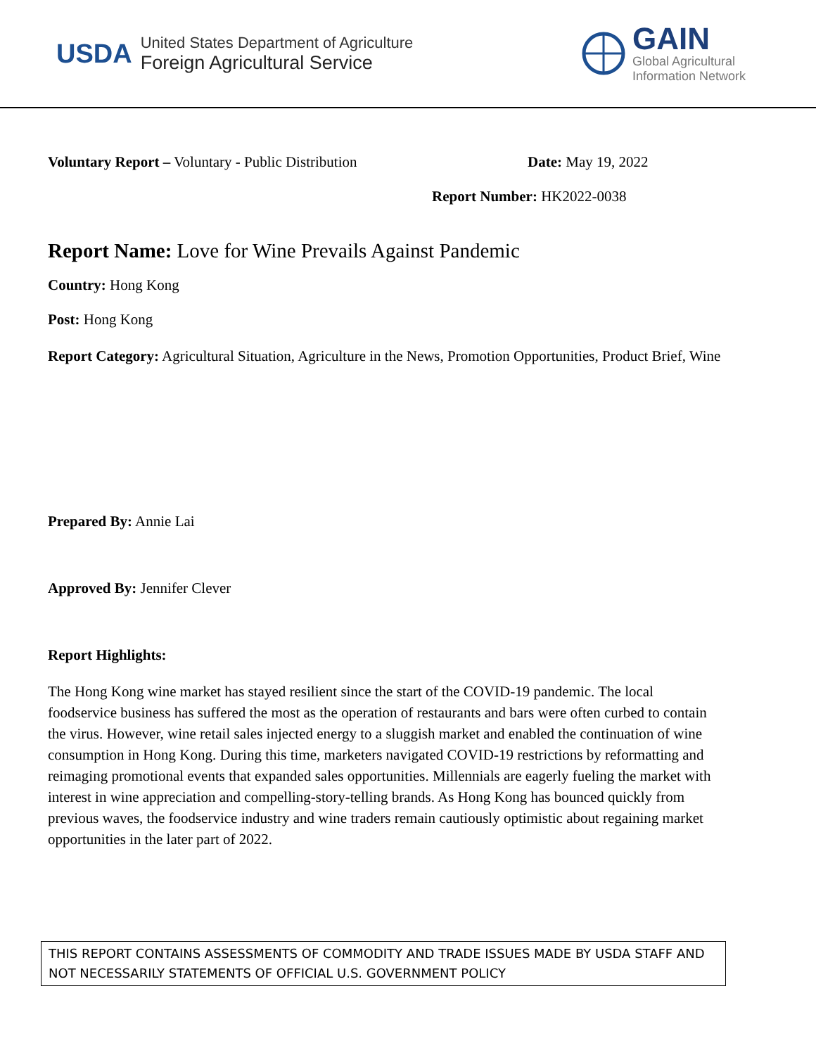USDA
United States Department of Agriculture
Foreign Agricultural Service
GAIN
Global Agricultural
Information Network
Voluntary Report – Voluntary - Public Distribution Date: May 19, 2022
Report Number: HK2022-0038
Report Name: Love for Wine Prevails Against Pandemic
Country: Hong Kong
Post: Hong Kong
Report Category: Agricultural Situation, Agriculture in the News, Promotion Opportunities, Product Brief, Wine
Prepared By: Annie Lai
Approved By: Jennifer Clever
Report Highlights:
The Hong Kong wine market has stayed resilient since the start of the COVID-19 pandemic. The local foodservice business has suffered the most as the operation of restaurants and bars were often curbed to contain the virus. However, wine retail sales injected energy to a sluggish market and enabled the continuation of wine consumption in Hong Kong. During this time, marketers navigated COVID-19 restrictions by reformatting and reimaging promotional events that expanded sales opportunities. Millennials are eagerly fueling the market with interest in wine appreciation and compelling-story-telling brands. As Hong Kong has bounced quickly from previous waves, the foodservice industry and wine traders remain cautiously optimistic about regaining market opportunities in the later part of 2022.
THIS REPORT CONTAINS ASSESSMENTS OF COMMODITY AND TRADE ISSUES MADE BY USDA STAFF AND NOT NECESSARILY STATEMENTS OF OFFICIAL U.S. GOVERNMENT POLICY